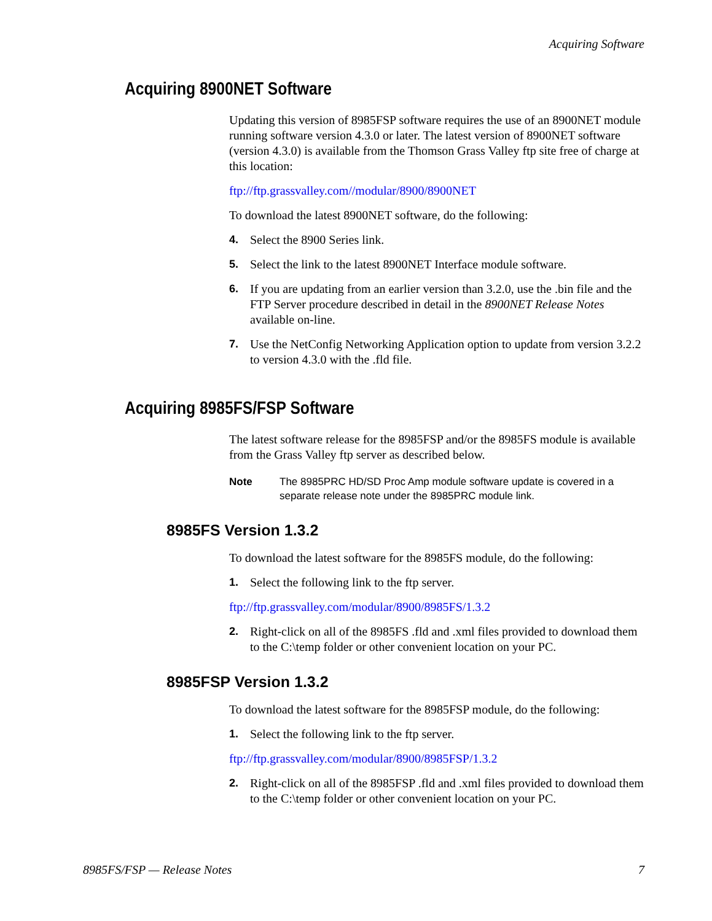Acquiring Software
Acquiring 8900NET Software
Updating this version of 8985FSP software requires the use of an 8900NET module running software version 4.3.0 or later. The latest version of 8900NET software (version 4.3.0) is available from the Thomson Grass Valley ftp site free of charge at this location:
ftp://ftp.grassvalley.com//modular/8900/8900NET
To download the latest 8900NET software, do the following:
4. Select the 8900 Series link.
5. Select the link to the latest 8900NET Interface module software.
6. If you are updating from an earlier version than 3.2.0, use the .bin file and the FTP Server procedure described in detail in the 8900NET Release Notes available on-line.
7. Use the NetConfig Networking Application option to update from version 3.2.2 to version 4.3.0 with the .fld file.
Acquiring 8985FS/FSP Software
The latest software release for the 8985FSP and/or the 8985FS module is available from the Grass Valley ftp server as described below.
Note The 8985PRC HD/SD Proc Amp module software update is covered in a separate release note under the 8985PRC module link.
8985FS Version 1.3.2
To download the latest software for the 8985FS module, do the following:
1. Select the following link to the ftp server.
ftp://ftp.grassvalley.com/modular/8900/8985FS/1.3.2
2. Right-click on all of the 8985FS .fld and .xml files provided to download them to the C:\temp folder or other convenient location on your PC.
8985FSP Version 1.3.2
To download the latest software for the 8985FSP module, do the following:
1. Select the following link to the ftp server.
ftp://ftp.grassvalley.com/modular/8900/8985FSP/1.3.2
2. Right-click on all of the 8985FSP .fld and .xml files provided to download them to the C:\temp folder or other convenient location on your PC.
8985FS/FSP — Release Notes 7